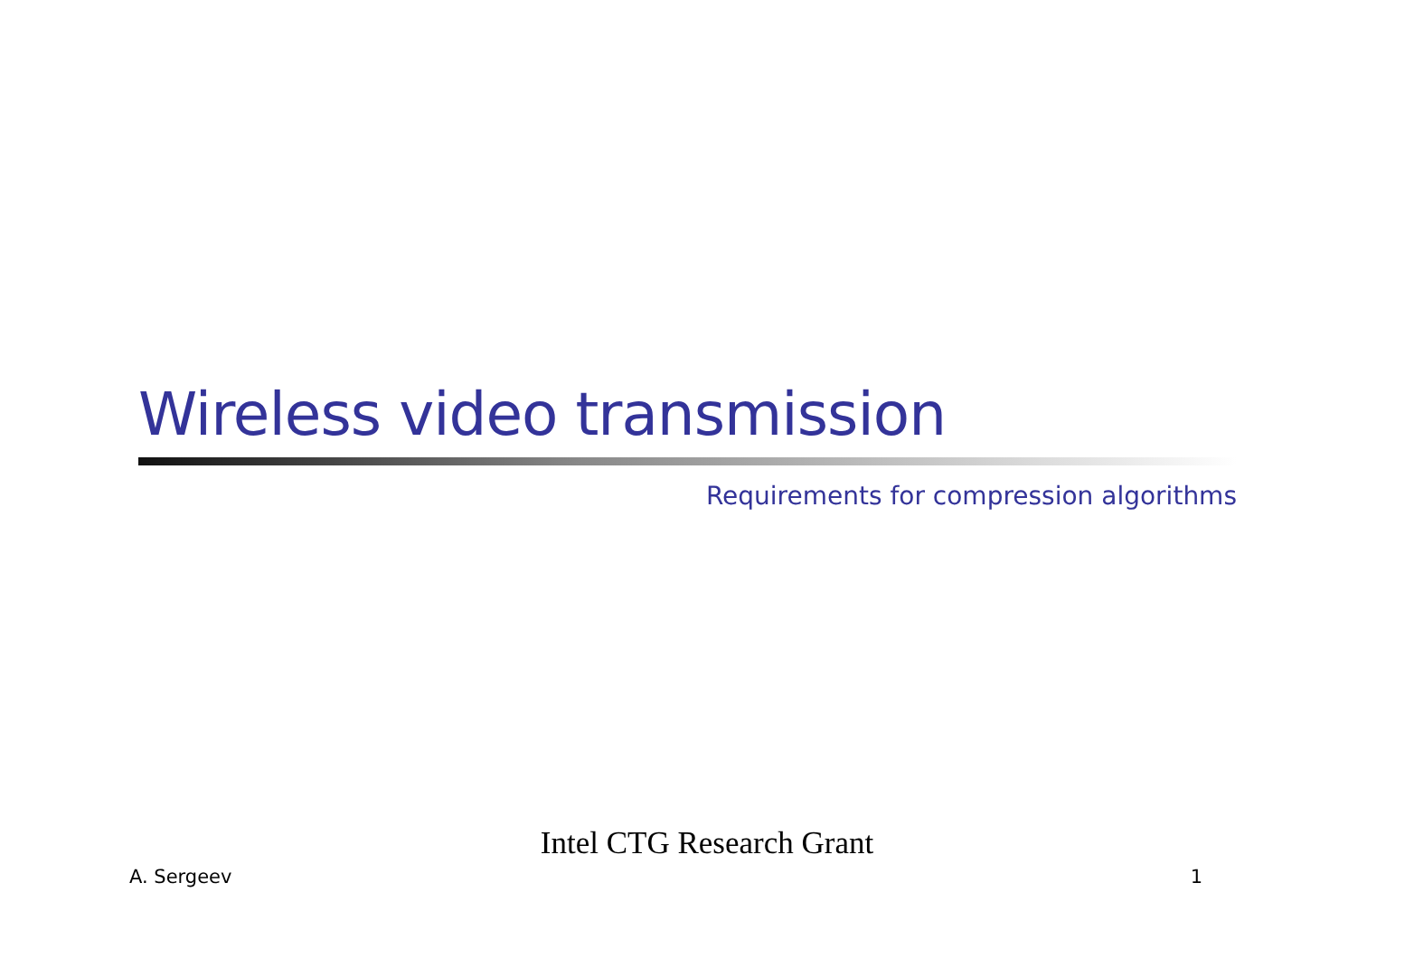Wireless video transmission
Requirements for compression algorithms
Intel CTG Research Grant
A. Sergeev 1